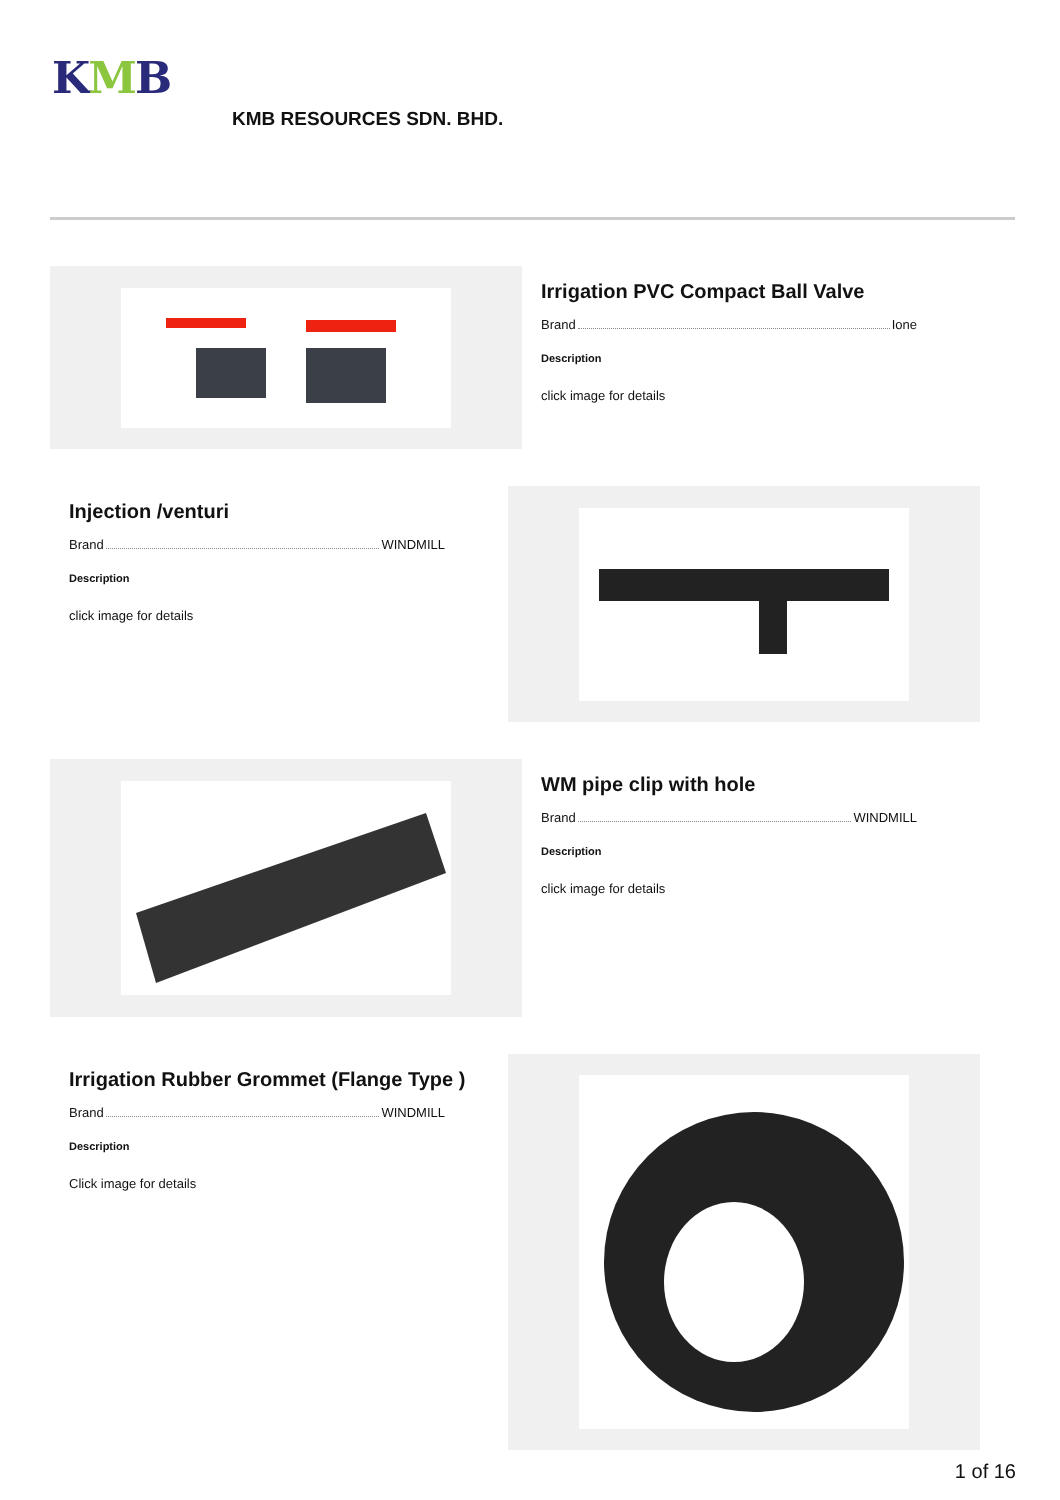KMB
KMB RESOURCES SDN. BHD.
Irrigation PVC Compact Ball Valve
Brand Ione
Description
click image for details
Injection /venturi
Brand WINDMILL
Description
click image for details
WM pipe clip with hole
Brand WINDMILL
Description
click image for details
Irrigation Rubber Grommet (Flange Type )
Brand WINDMILL
Description
Click image for details
1 of 16